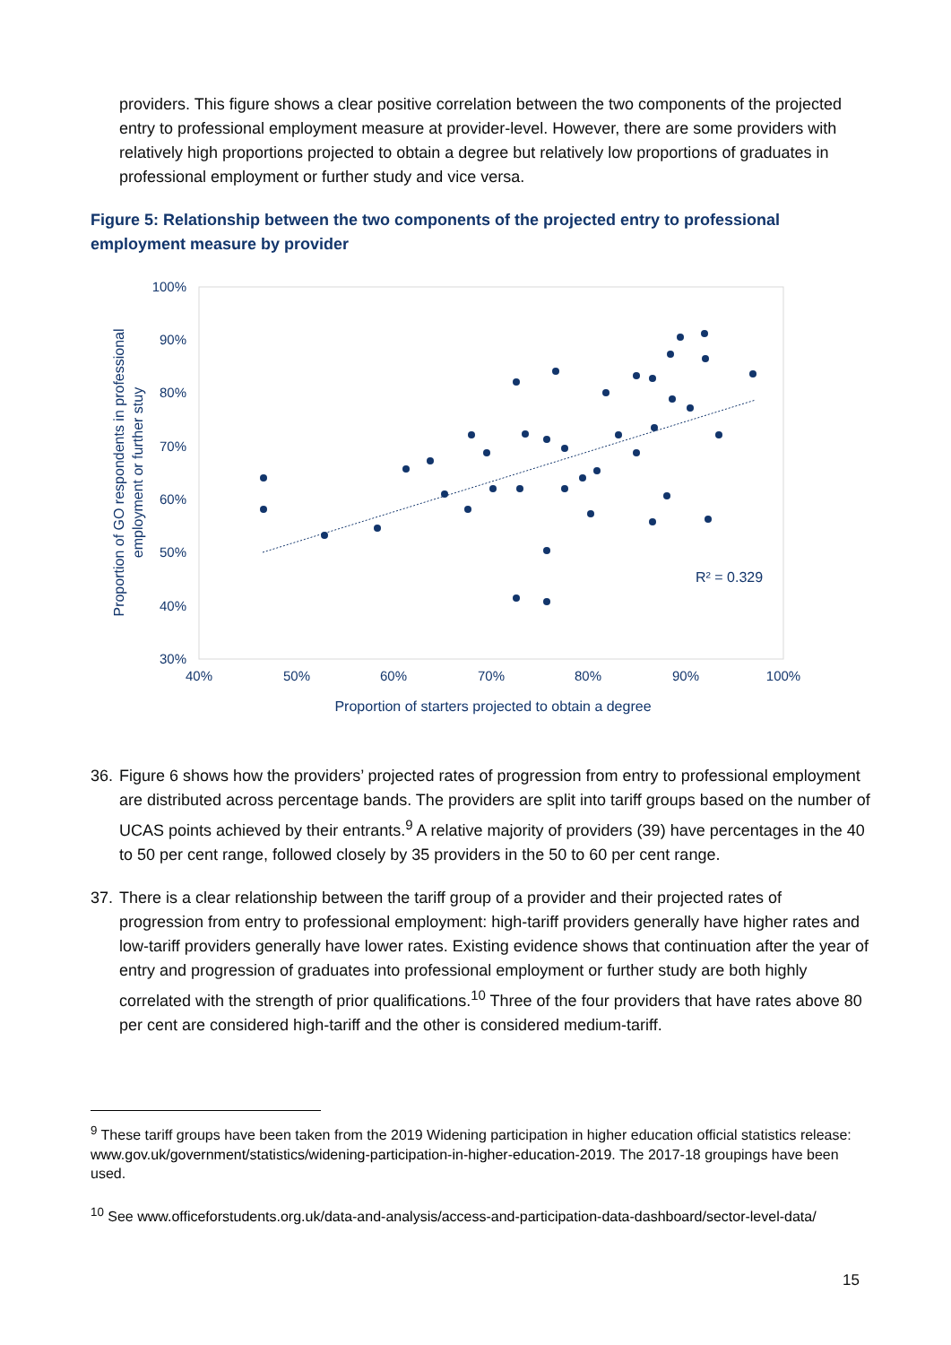providers. This figure shows a clear positive correlation between the two components of the projected entry to professional employment measure at provider-level. However, there are some providers with relatively high proportions projected to obtain a degree but relatively low proportions of graduates in professional employment or further study and vice versa.
Figure 5: Relationship between the two components of the projected entry to professional employment measure by provider
100%
90%
80%
70%
60%
50%
40%
30%
40%
50%
60%
70%
80%
90%
100%
Proportion of starters projected to obtain a degree
Proportion of GO respondents in professional
employment or further stuy
R² = 0.329
36.
Figure 6 shows how the providers’ projected rates of progression from entry to professional employment are distributed across percentage bands. The providers are split into tariff groups based on the number of UCAS points achieved by their entrants.<sup>9</sup> A relative majority of providers (39) have percentages in the 40 to 50 per cent range, followed closely by 35 providers in the 50 to 60 per cent range.
37.
There is a clear relationship between the tariff group of a provider and their projected rates of progression from entry to professional employment: high-tariff providers generally have higher rates and low-tariff providers generally have lower rates. Existing evidence shows that continuation after the year of entry and progression of graduates into professional employment or further study are both highly correlated with the strength of prior qualifications.<sup>10</sup> Three of the four providers that have rates above 80 per cent are considered high-tariff and the other is considered medium-tariff.
<sup>9</sup> These tariff groups have been taken from the 2019 Widening participation in higher education official statistics release: www.gov.uk/government/statistics/widening-participation-in-higher-education-2019. The 2017-18 groupings have been used.
<sup>10</sup> See www.officeforstudents.org.uk/data-and-analysis/access-and-participation-data-dashboard/sector-level-data/
15